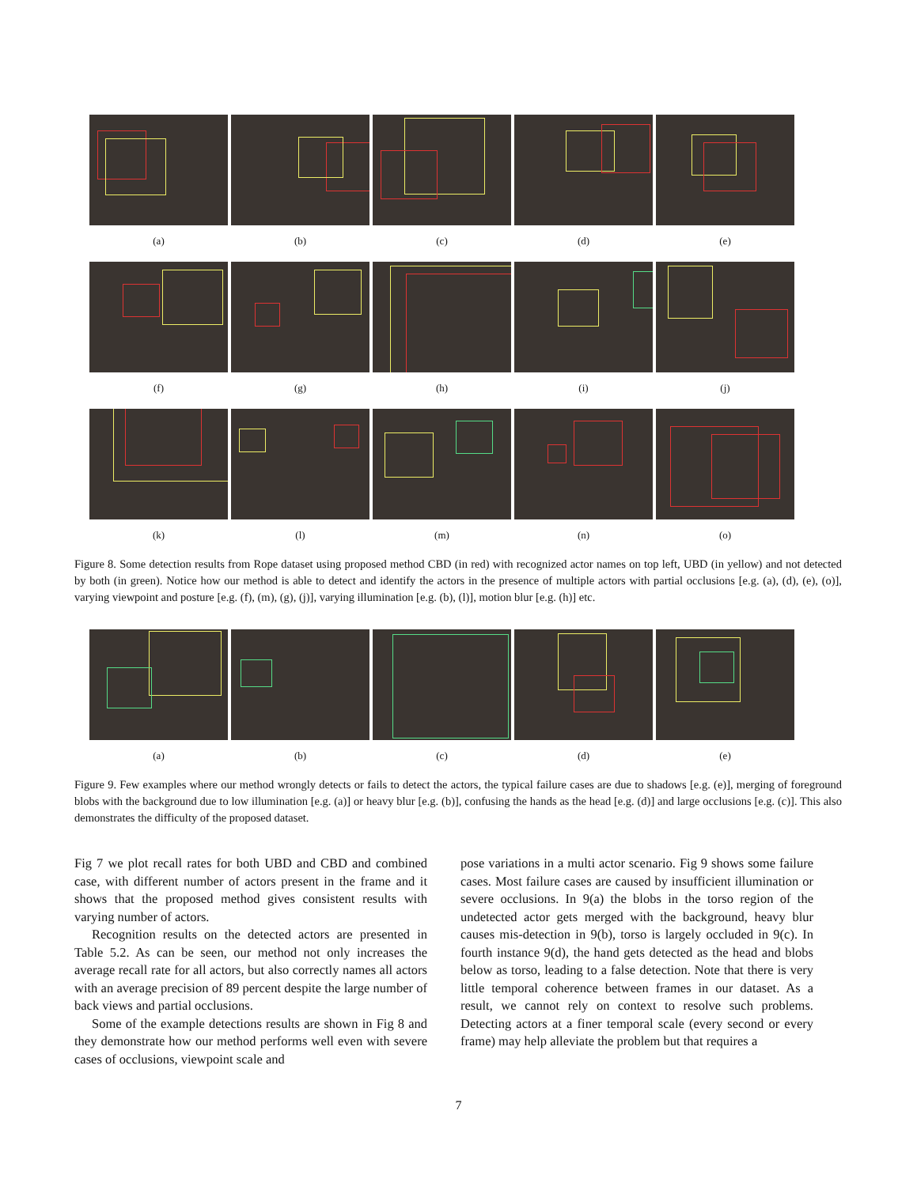(a) (b) (c) (d) (e)
(f) (g) (h) (i) (j)
(k) (l) (m) (n) (o)
Figure 8. Some detection results from Rope dataset using proposed method CBD (in red) with recognized actor names on top left, UBD (in yellow) and not detected by both (in green). Notice how our method is able to detect and identify the actors in the presence of multiple actors with partial occlusions [e.g. (a), (d), (e), (o)], varying viewpoint and posture [e.g. (f), (m), (g), (j)], varying illumination [e.g. (b), (l)], motion blur [e.g. (h)] etc.
(a) (b) (c) (d) (e)
Figure 9. Few examples where our method wrongly detects or fails to detect the actors, the typical failure cases are due to shadows [e.g. (e)], merging of foreground blobs with the background due to low illumination [e.g. (a)] or heavy blur [e.g. (b)], confusing the hands as the head [e.g. (d)] and large occlusions [e.g. (c)]. This also demonstrates the difficulty of the proposed dataset.
Fig 7 we plot recall rates for both UBD and CBD and combined case, with different number of actors present in the frame and it shows that the proposed method gives consistent results with varying number of actors.
Recognition results on the detected actors are presented in Table 5.2. As can be seen, our method not only increases the average recall rate for all actors, but also correctly names all actors with an average precision of 89 percent despite the large number of back views and partial occlusions.
Some of the example detections results are shown in Fig 8 and they demonstrate how our method performs well even with severe cases of occlusions, viewpoint scale and
pose variations in a multi actor scenario. Fig 9 shows some failure cases. Most failure cases are caused by insufficient illumination or severe occlusions. In 9(a) the blobs in the torso region of the undetected actor gets merged with the background, heavy blur causes mis-detection in 9(b), torso is largely occluded in 9(c). In fourth instance 9(d), the hand gets detected as the head and blobs below as torso, leading to a false detection. Note that there is very little temporal coherence between frames in our dataset. As a result, we cannot rely on context to resolve such problems. Detecting actors at a finer temporal scale (every second or every frame) may help alleviate the problem but that requires a
7